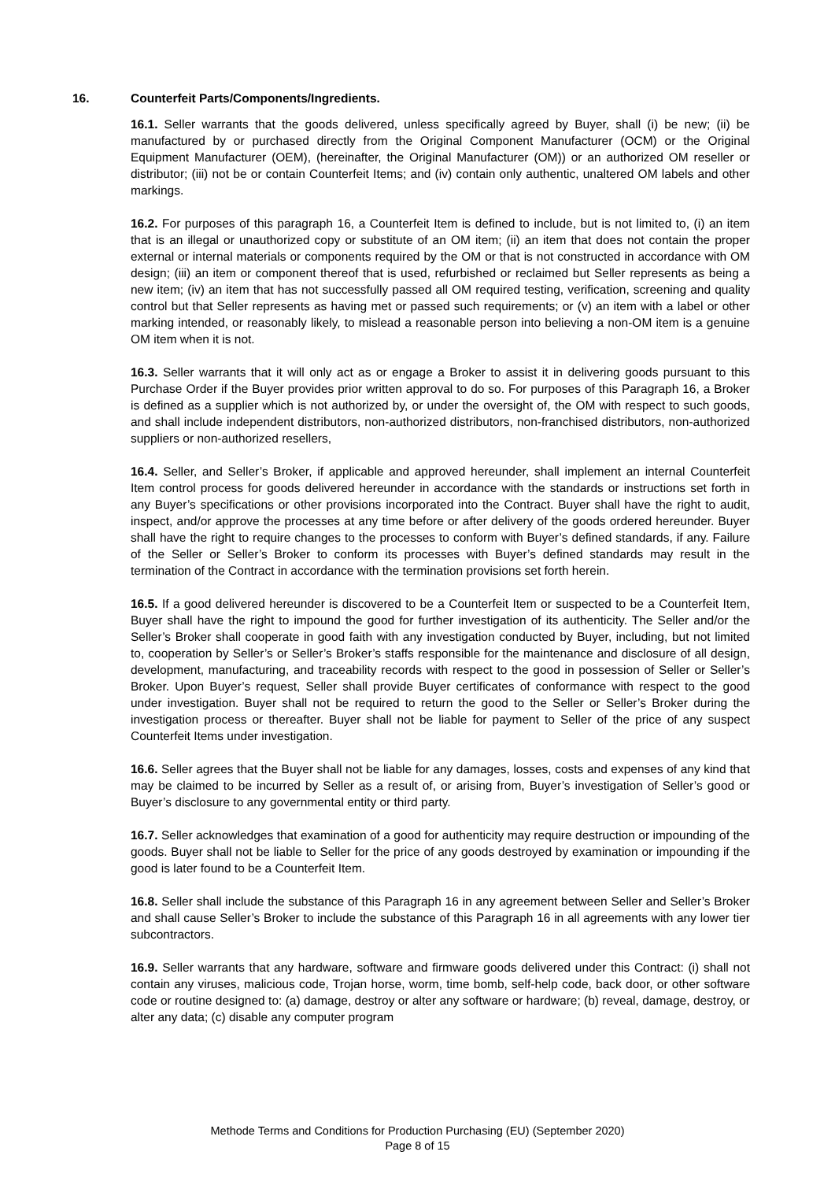16. Counterfeit Parts/Components/Ingredients.
16.1. Seller warrants that the goods delivered, unless specifically agreed by Buyer, shall (i) be new; (ii) be manufactured by or purchased directly from the Original Component Manufacturer (OCM) or the Original Equipment Manufacturer (OEM), (hereinafter, the Original Manufacturer (OM)) or an authorized OM reseller or distributor; (iii) not be or contain Counterfeit Items; and (iv) contain only authentic, unaltered OM labels and other markings.
16.2. For purposes of this paragraph 16, a Counterfeit Item is defined to include, but is not limited to, (i) an item that is an illegal or unauthorized copy or substitute of an OM item; (ii) an item that does not contain the proper external or internal materials or components required by the OM or that is not constructed in accordance with OM design; (iii) an item or component thereof that is used, refurbished or reclaimed but Seller represents as being a new item; (iv) an item that has not successfully passed all OM required testing, verification, screening and quality control but that Seller represents as having met or passed such requirements; or (v) an item with a label or other marking intended, or reasonably likely, to mislead a reasonable person into believing a non-OM item is a genuine OM item when it is not.
16.3. Seller warrants that it will only act as or engage a Broker to assist it in delivering goods pursuant to this Purchase Order if the Buyer provides prior written approval to do so. For purposes of this Paragraph 16, a Broker is defined as a supplier which is not authorized by, or under the oversight of, the OM with respect to such goods, and shall include independent distributors, non-authorized distributors, non-franchised distributors, non-authorized suppliers or non-authorized resellers,
16.4. Seller, and Seller’s Broker, if applicable and approved hereunder, shall implement an internal Counterfeit Item control process for goods delivered hereunder in accordance with the standards or instructions set forth in any Buyer’s specifications or other provisions incorporated into the Contract. Buyer shall have the right to audit, inspect, and/or approve the processes at any time before or after delivery of the goods ordered hereunder. Buyer shall have the right to require changes to the processes to conform with Buyer’s defined standards, if any. Failure of the Seller or Seller’s Broker to conform its processes with Buyer’s defined standards may result in the termination of the Contract in accordance with the termination provisions set forth herein.
16.5. If a good delivered hereunder is discovered to be a Counterfeit Item or suspected to be a Counterfeit Item, Buyer shall have the right to impound the good for further investigation of its authenticity. The Seller and/or the Seller’s Broker shall cooperate in good faith with any investigation conducted by Buyer, including, but not limited to, cooperation by Seller’s or Seller’s Broker’s staffs responsible for the maintenance and disclosure of all design, development, manufacturing, and traceability records with respect to the good in possession of Seller or Seller’s Broker. Upon Buyer’s request, Seller shall provide Buyer certificates of conformance with respect to the good under investigation. Buyer shall not be required to return the good to the Seller or Seller’s Broker during the investigation process or thereafter. Buyer shall not be liable for payment to Seller of the price of any suspect Counterfeit Items under investigation.
16.6. Seller agrees that the Buyer shall not be liable for any damages, losses, costs and expenses of any kind that may be claimed to be incurred by Seller as a result of, or arising from, Buyer’s investigation of Seller’s good or Buyer’s disclosure to any governmental entity or third party.
16.7. Seller acknowledges that examination of a good for authenticity may require destruction or impounding of the goods. Buyer shall not be liable to Seller for the price of any goods destroyed by examination or impounding if the good is later found to be a Counterfeit Item.
16.8. Seller shall include the substance of this Paragraph 16 in any agreement between Seller and Seller’s Broker and shall cause Seller’s Broker to include the substance of this Paragraph 16 in all agreements with any lower tier subcontractors.
16.9. Seller warrants that any hardware, software and firmware goods delivered under this Contract: (i) shall not contain any viruses, malicious code, Trojan horse, worm, time bomb, self-help code, back door, or other software code or routine designed to: (a) damage, destroy or alter any software or hardware; (b) reveal, damage, destroy, or alter any data; (c) disable any computer program
Methode Terms and Conditions for Production Purchasing (EU) (September 2020)
Page 8 of 15